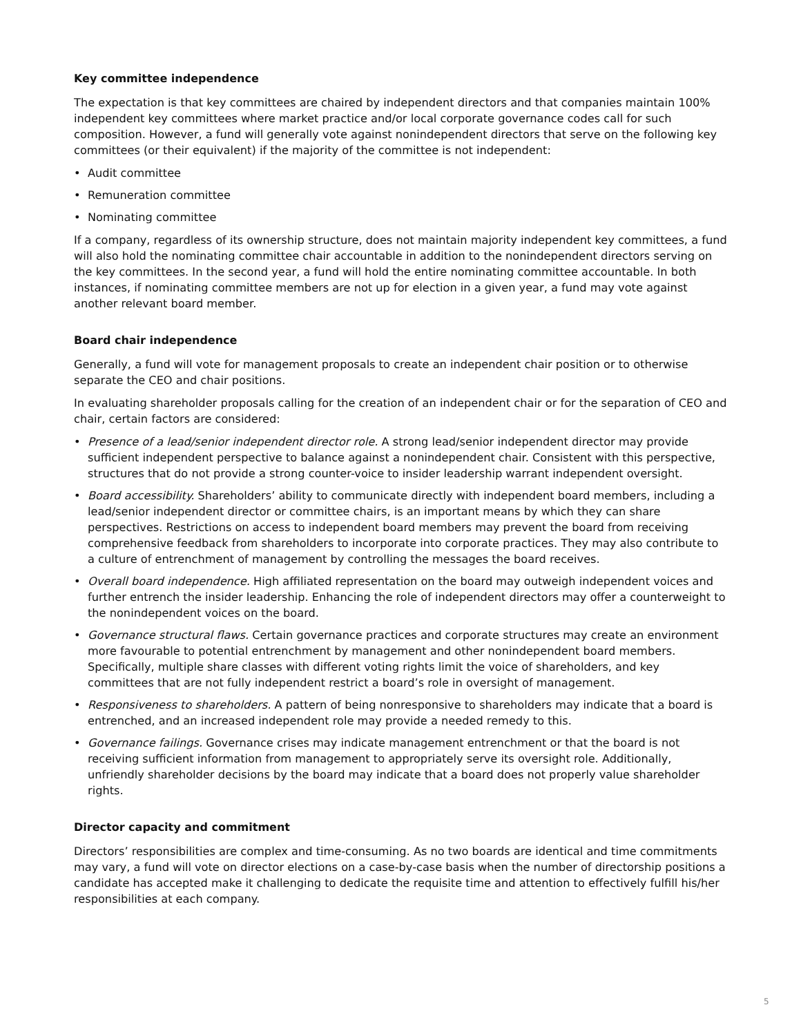Key committee independence
The expectation is that key committees are chaired by independent directors and that companies maintain 100% independent key committees where market practice and/or local corporate governance codes call for such composition. However, a fund will generally vote against nonindependent directors that serve on the following key committees (or their equivalent) if the majority of the committee is not independent:
• Audit committee
• Remuneration committee
• Nominating committee
If a company, regardless of its ownership structure, does not maintain majority independent key committees, a fund will also hold the nominating committee chair accountable in addition to the nonindependent directors serving on the key committees. In the second year, a fund will hold the entire nominating committee accountable. In both instances, if nominating committee members are not up for election in a given year, a fund may vote against another relevant board member.
Board chair independence
Generally, a fund will vote for management proposals to create an independent chair position or to other­wise separate the CEO and chair positions.
In evaluating shareholder proposals calling for the creation of an independent chair or for the separation of CEO and chair, certain factors are considered:
• Presence of a lead/senior independent director role. A strong lead/senior independent director may provide sufficient independent perspective to balance against a nonindependent chair. Consistent with this perspective, structures that do not provide a strong counter-voice to insider leadership warrant independent oversight.
• Board accessibility. Shareholders’ ability to communicate directly with independent board members, including a lead/senior independent director or committee chairs, is an important means by which they can share perspectives. Restrictions on access to independent board members may prevent the board from receiving comprehensive feedback from shareholders to incorporate into corporate practices. They may also contribute to a culture of entrenchment of management by controlling the messages the board receives.
• Overall board independence. High affiliated representation on the board may outweigh independent voices and further entrench the insider leadership. Enhancing the role of independent directors may offer a counterweight to the nonindependent voices on the board.
• Governance structural flaws. Certain governance practices and corporate structures may create an environment more favourable to potential entrenchment by management and other nonindependent board members. Specifically, multiple share classes with different voting rights limit the voice of shareholders, and key committees that are not fully independent restrict a board’s role in oversight of management.
• Responsiveness to shareholders. A pattern of being nonresponsive to shareholders may indicate that a board is entrenched, and an increased independent role may provide a needed remedy to this.
• Governance failings. Governance crises may indicate management entrenchment or that the board is not receiving sufficient information from management to appropriately serve its oversight role. Additionally, unfriendly shareholder decisions by the board may indicate that a board does not properly value shareholder rights.
Director capacity and commitment
Directors’ responsibilities are complex and time-consuming. As no two boards are identical and time com­mitments may vary, a fund will vote on director elections on a case-by-case basis when the number of directorship positions a candidate has accepted make it challenging to dedicate the requisite time and at­tention to effectively fulfill his/her responsibilities at each company.
5